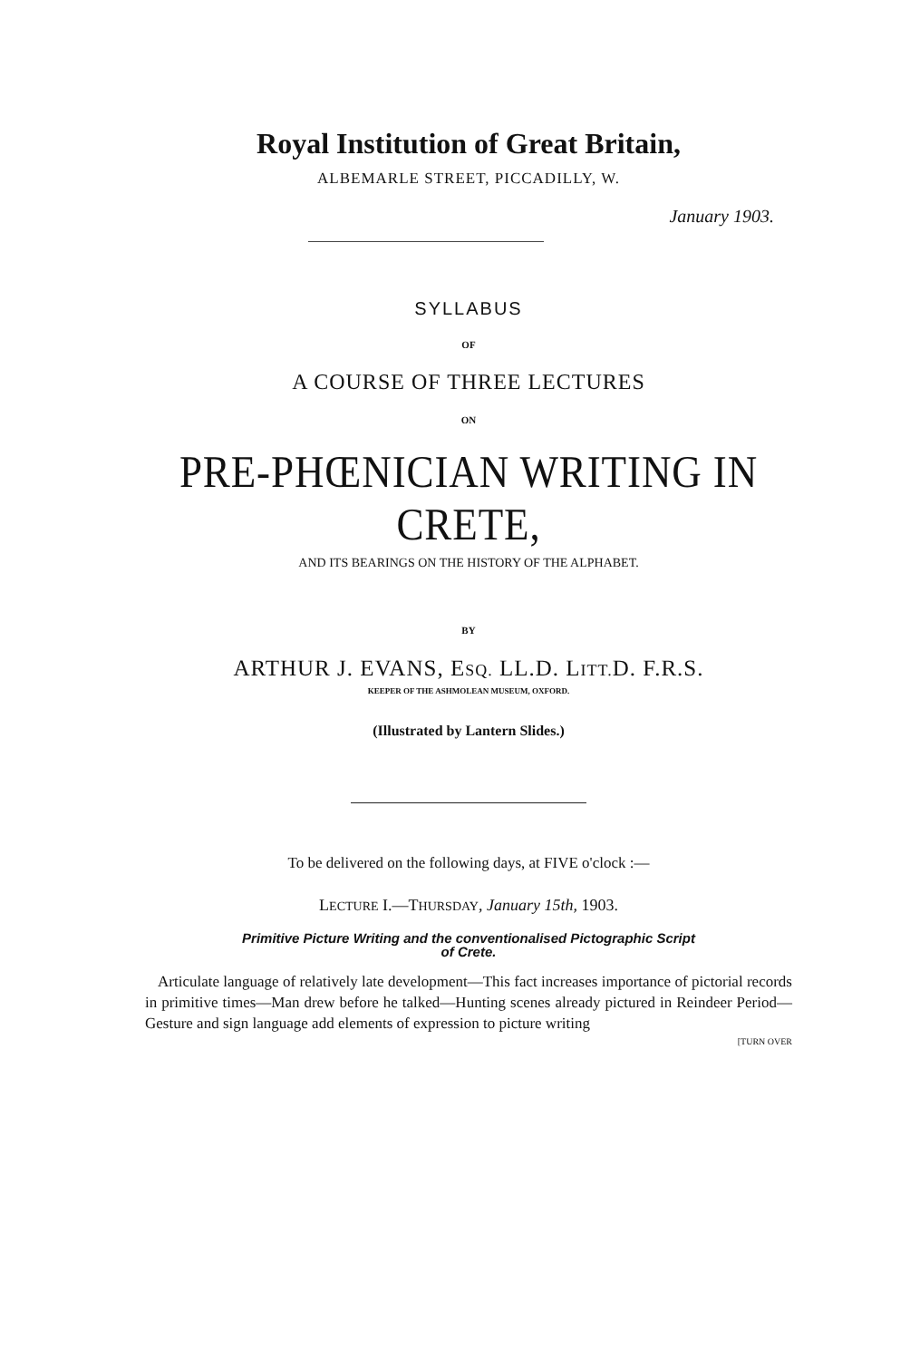Royal Institution of Great Britain,
ALBEMARLE STREET, PICCADILLY, W.
January 1903.
SYLLABUS
OF
A COURSE OF THREE LECTURES
ON
PRE-PHŒNICIAN WRITING IN CRETE,
AND ITS BEARINGS ON THE HISTORY OF THE ALPHABET.
BY
ARTHUR J. EVANS, ESQ. LL.D. LITT. D. F.R.S.
KEEPER OF THE ASHMOLEAN MUSEUM, OXFORD.
(Illustrated by Lantern Slides.)
To be delivered on the following days, at FIVE o'clock :—
LECTURE I.—THURSDAY, January 15th, 1903.
Primitive Picture Writing and the conventionalised Pictographic Script
of Crete.
Articulate language of relatively late development—This fact increases importance of pictorial records in primitive times—Man drew before he talked—Hunting scenes already pictured in Reindeer Period—Gesture and sign language add elements of expression to picture writing
[TURN OVER